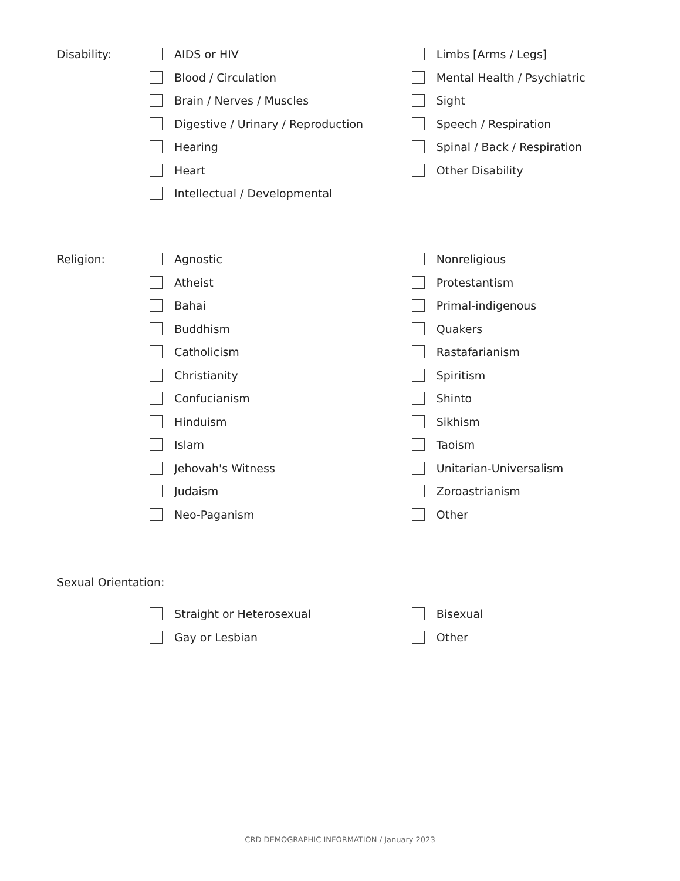Disability:
AIDS or HIV
Blood / Circulation
Brain / Nerves / Muscles
Digestive / Urinary / Reproduction
Hearing
Heart
Intellectual / Developmental
Limbs [Arms / Legs]
Mental Health / Psychiatric
Sight
Speech / Respiration
Spinal / Back / Respiration
Other Disability
Religion:
Agnostic
Atheist
Bahai
Buddhism
Catholicism
Christianity
Confucianism
Hinduism
Islam
Jehovah's Witness
Judaism
Neo-Paganism
Nonreligious
Protestantism
Primal-indigenous
Quakers
Rastafarianism
Spiritism
Shinto
Sikhism
Taoism
Unitarian-Universalism
Zoroastrianism
Other
Sexual Orientation:
Straight or Heterosexual
Gay or Lesbian
Bisexual
Other
CRD DEMOGRAPHIC INFORMATION / January 2023